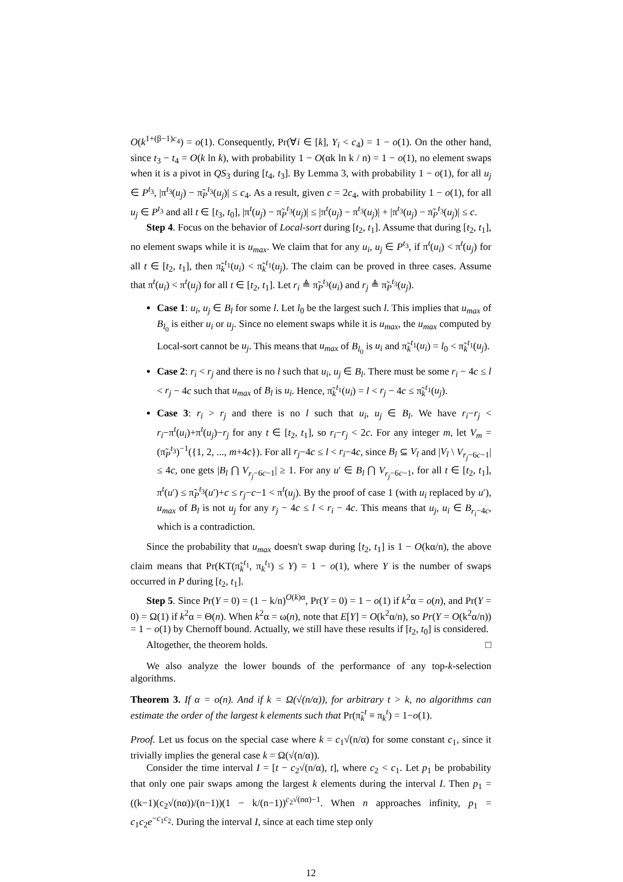O(k<sup>1+(β−1)c<sub>4</sub></sup>) = o(1). Consequently, Pr(∀i ∈ [k], Y<sub>i</sub> < c<sub>4</sub>) = 1 − o(1). On the other hand, since t<sub>3</sub> − t<sub>4</sub> = O(k ln k), with probability 1 − O(αk ln k / n) = 1 − o(1), no element swaps when it is a pivot in QS<sub>3</sub> during [t<sub>4</sub>, t<sub>3</sub>]. By Lemma 3, with probability 1 − o(1), for all u<sub>j</sub> ∈ P<sup>t<sub>3</sub></sup>, |π<sup>t<sub>3</sub></sup>(u<sub>j</sub>) − π̃<sub>P</sub><sup>t<sub>3</sub></sup>(u<sub>j</sub>)| ≤ c<sub>4</sub>. As a result, given c = 2c<sub>4</sub>, with probability 1 − o(1), for all u<sub>j</sub> ∈ P<sup>t<sub>3</sub></sup> and all t ∈ [t<sub>3</sub>, t<sub>0</sub>], |π<sup>t</sup>(u<sub>j</sub>) − π̃<sub>P</sub><sup>t<sub>3</sub></sup>(u<sub>j</sub>)| ≤ |π<sup>t</sup>(u<sub>j</sub>) − π<sup>t<sub>3</sub></sup>(u<sub>j</sub>)| + |π<sup>t<sub>3</sub></sup>(u<sub>j</sub>) − π̃<sub>P</sub><sup>t<sub>3</sub></sup>(u<sub>j</sub>)| ≤ c.
Step 4. Focus on the behavior of Local-sort during [t<sub>2</sub>, t<sub>1</sub>]. Assume that during [t<sub>2</sub>, t<sub>1</sub>], no element swaps while it is u<sub>max</sub>. We claim that for any u<sub>i</sub>, u<sub>j</sub> ∈ P<sup>t<sub>3</sub></sup>, if π<sup>t</sup>(u<sub>i</sub>) < π<sup>t</sup>(u<sub>j</sub>) for all t ∈ [t<sub>2</sub>, t<sub>1</sub>], then π̃<sub>k</sub><sup>t<sub>1</sub></sup>(u<sub>i</sub>) < π̃<sub>k</sub><sup>t<sub>1</sub></sup>(u<sub>j</sub>). The claim can be proved in three cases. Assume that π<sup>t</sup>(u<sub>i</sub>) < π<sup>t</sup>(u<sub>j</sub>) for all t ∈ [t<sub>2</sub>, t<sub>1</sub>]. Let r<sub>i</sub> ≜ π̃<sub>P</sub><sup>t<sub>3</sub></sup>(u<sub>i</sub>) and r<sub>j</sub> ≜ π̃<sub>P</sub><sup>t<sub>3</sub></sup>(u<sub>j</sub>).
Case 1: u<sub>i</sub>, u<sub>j</sub> ∈ B<sub>l</sub> for some l. Let l<sub>0</sub> be the largest such l. This implies that u<sub>max</sub> of B<sub>l<sub>0</sub></sub> is either u<sub>i</sub> or u<sub>j</sub>. Since no element swaps while it is u<sub>max</sub>, the u<sub>max</sub> computed by Local-sort cannot be u<sub>j</sub>. This means that u<sub>max</sub> of B<sub>l<sub>0</sub></sub> is u<sub>i</sub> and π̃<sub>k</sub><sup>t<sub>1</sub></sup>(u<sub>i</sub>) = l<sub>0</sub> < π̃<sub>k</sub><sup>t<sub>1</sub></sup>(u<sub>j</sub>).
Case 2: r<sub>i</sub> < r<sub>j</sub> and there is no l such that u<sub>i</sub>, u<sub>j</sub> ∈ B<sub>l</sub>. There must be some r<sub>i</sub> − 4c ≤ l < r<sub>j</sub> − 4c such that u<sub>max</sub> of B<sub>l</sub> is u<sub>i</sub>. Hence, π̃<sub>k</sub><sup>t<sub>1</sub></sup>(u<sub>i</sub>) = l < r<sub>j</sub> − 4c ≤ π̃<sub>k</sub><sup>t<sub>1</sub></sup>(u<sub>j</sub>).
Case 3: r<sub>i</sub> > r<sub>j</sub> and there is no l such that u<sub>i</sub>, u<sub>j</sub> ∈ B<sub>l</sub>. We have r<sub>i</sub>−r<sub>j</sub> < r<sub>i</sub>−π<sup>t</sup>(u<sub>i</sub>)+π<sup>t</sup>(u<sub>j</sub>)−r<sub>j</sub> for any t ∈ [t<sub>2</sub>, t<sub>1</sub>], so r<sub>i</sub>−r<sub>j</sub> < 2c. For any integer m, let V<sub>m</sub> = (π̃<sub>P</sub><sup>t<sub>3</sub></sup>)<sup>−1</sup>({1, 2, ..., m+4c}). For all r<sub>j</sub>−4c ≤ l < r<sub>i</sub>−4c, since B<sub>l</sub> ⊆ V<sub>l</sub> and |V<sub>l</sub> \ V<sub>r<sub>j</sub>−6c−1</sub>| ≤ 4c, one gets |B<sub>l</sub> ⋂ V<sub>r<sub>j</sub>−6c−1</sub>| ≥ 1. For any u′ ∈ B<sub>l</sub> ⋂ V<sub>r<sub>j</sub>−6c−1</sub>, for all t ∈ [t<sub>2</sub>, t<sub>1</sub>], π<sup>t</sup>(u′) ≤ π̃<sub>P</sub><sup>t<sub>3</sub></sup>(u′)+c ≤ r<sub>j</sub>−c−1 < π<sup>t</sup>(u<sub>j</sub>). By the proof of case 1 (with u<sub>i</sub> replaced by u′), u<sub>max</sub> of B<sub>l</sub> is not u<sub>j</sub> for any r<sub>j</sub> − 4c ≤ l < r<sub>i</sub> − 4c. This means that u<sub>j</sub>, u<sub>i</sub> ∈ B<sub>r<sub>i</sub>−4c</sub>, which is a contradiction.
Since the probability that u<sub>max</sub> doesn't swap during [t<sub>2</sub>, t<sub>1</sub>] is 1 − O(kα/n), the above claim means that Pr(KT(π̃<sub>k</sub><sup>t<sub>1</sub></sup>, π<sub>k</sub><sup>t<sub>1</sub></sup>) ≤ Y) = 1 − o(1), where Y is the number of swaps occurred in P during [t<sub>2</sub>, t<sub>1</sub>].
Step 5. Since Pr(Y = 0) = (1 − k/n)<sup>O(k)α</sup>, Pr(Y = 0) = 1 − o(1) if k<sup>2</sup>α = o(n), and Pr(Y = 0) = Ω(1) if k<sup>2</sup>α = Θ(n). When k<sup>2</sup>α = ω(n), note that E[Y] = O(k<sup>2</sup>α/n), so Pr(Y = O(k<sup>2</sup>α/n)) = 1 − o(1) by Chernoff bound. Actually, we still have these results if [t<sub>2</sub>, t<sub>0</sub>] is considered.
Altogether, the theorem holds. □
We also analyze the lower bounds of the performance of any top-k-selection algorithms.
Theorem 3. If α = o(n). And if k = Ω(√(n/α)), for arbitrary t > k, no algorithms can estimate the order of the largest k elements such that Pr(π̃<sub>k</sub><sup>t</sup> ≡ π<sub>k</sub><sup>t</sup>) = 1−o(1).
Proof. Let us focus on the special case where k = c<sub>1</sub>√(n/α) for some constant c<sub>1</sub>, since it trivially implies the general case k = Ω(√(n/α)).
Consider the time interval I = [t − c<sub>2</sub>√(n/α), t], where c<sub>2</sub> < c<sub>1</sub>. Let p<sub>1</sub> be probability that only one pair swaps among the largest k elements during the interval I. Then p<sub>1</sub> = ((k−1)(c<sub>2</sub>√(nα))/(n−1))(1 − k/(n−1))<sup>c<sub>2</sub>√(nα)−1</sup>. When n approaches infinity, p<sub>1</sub> = c<sub>1</sub>c<sub>2</sub>e<sup>−c<sub>1</sub>c<sub>2</sub></sup>. During the interval I, since at each time step only
12